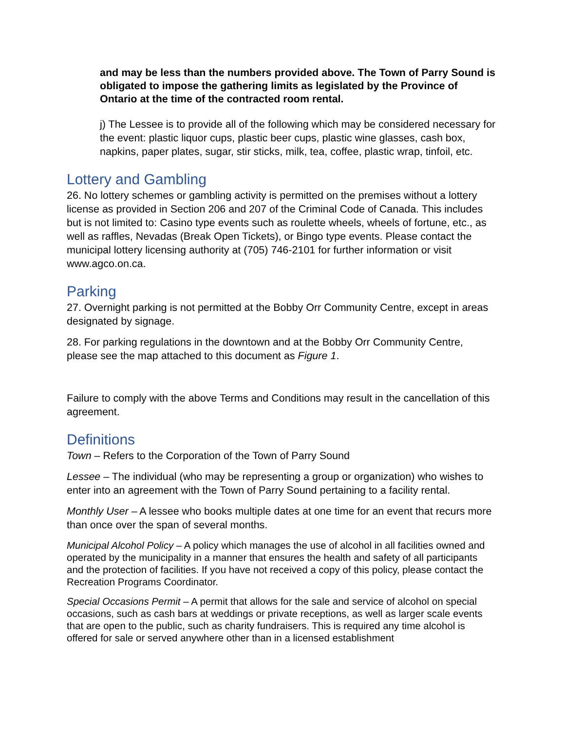and may be less than the numbers provided above. The Town of Parry Sound is obligated to impose the gathering limits as legislated by the Province of Ontario at the time of the contracted room rental.
j) The Lessee is to provide all of the following which may be considered necessary for the event: plastic liquor cups, plastic beer cups, plastic wine glasses, cash box, napkins, paper plates, sugar, stir sticks, milk, tea, coffee, plastic wrap, tinfoil, etc.
Lottery and Gambling
26. No lottery schemes or gambling activity is permitted on the premises without a lottery license as provided in Section 206 and 207 of the Criminal Code of Canada. This includes but is not limited to: Casino type events such as roulette wheels, wheels of fortune, etc., as well as raffles, Nevadas (Break Open Tickets), or Bingo type events. Please contact the municipal lottery licensing authority at (705) 746-2101 for further information or visit www.agco.on.ca.
Parking
27. Overnight parking is not permitted at the Bobby Orr Community Centre, except in areas designated by signage.
28. For parking regulations in the downtown and at the Bobby Orr Community Centre, please see the map attached to this document as Figure 1.
Failure to comply with the above Terms and Conditions may result in the cancellation of this agreement.
Definitions
Town – Refers to the Corporation of the Town of Parry Sound
Lessee – The individual (who may be representing a group or organization) who wishes to enter into an agreement with the Town of Parry Sound pertaining to a facility rental.
Monthly User – A lessee who books multiple dates at one time for an event that recurs more than once over the span of several months.
Municipal Alcohol Policy – A policy which manages the use of alcohol in all facilities owned and operated by the municipality in a manner that ensures the health and safety of all participants and the protection of facilities. If you have not received a copy of this policy, please contact the Recreation Programs Coordinator.
Special Occasions Permit – A permit that allows for the sale and service of alcohol on special occasions, such as cash bars at weddings or private receptions, as well as larger scale events that are open to the public, such as charity fundraisers. This is required any time alcohol is offered for sale or served anywhere other than in a licensed establishment